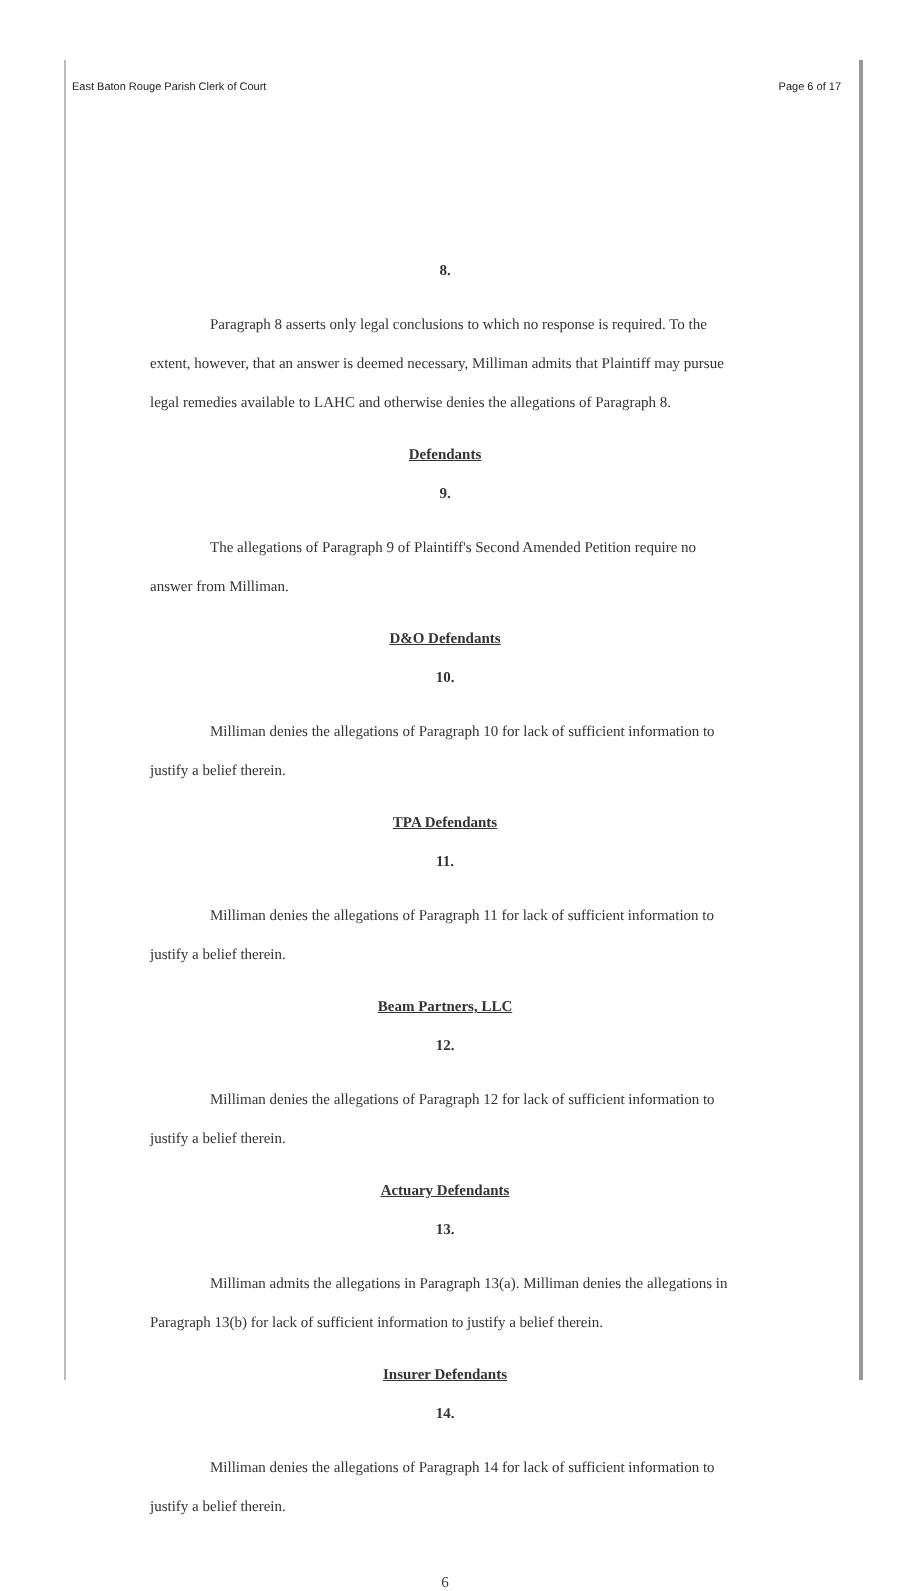East Baton Rouge Parish Clerk of Court Page 6 of 17
8.
Paragraph 8 asserts only legal conclusions to which no response is required. To the extent, however, that an answer is deemed necessary, Milliman admits that Plaintiff may pursue legal remedies available to LAHC and otherwise denies the allegations of Paragraph 8.
Defendants
9.
The allegations of Paragraph 9 of Plaintiff's Second Amended Petition require no answer from Milliman.
D&O Defendants
10.
Milliman denies the allegations of Paragraph 10 for lack of sufficient information to justify a belief therein.
TPA Defendants
11.
Milliman denies the allegations of Paragraph 11 for lack of sufficient information to justify a belief therein.
Beam Partners, LLC
12.
Milliman denies the allegations of Paragraph 12 for lack of sufficient information to justify a belief therein.
Actuary Defendants
13.
Milliman admits the allegations in Paragraph 13(a). Milliman denies the allegations in Paragraph 13(b) for lack of sufficient information to justify a belief therein.
Insurer Defendants
14.
Milliman denies the allegations of Paragraph 14 for lack of sufficient information to justify a belief therein.
6